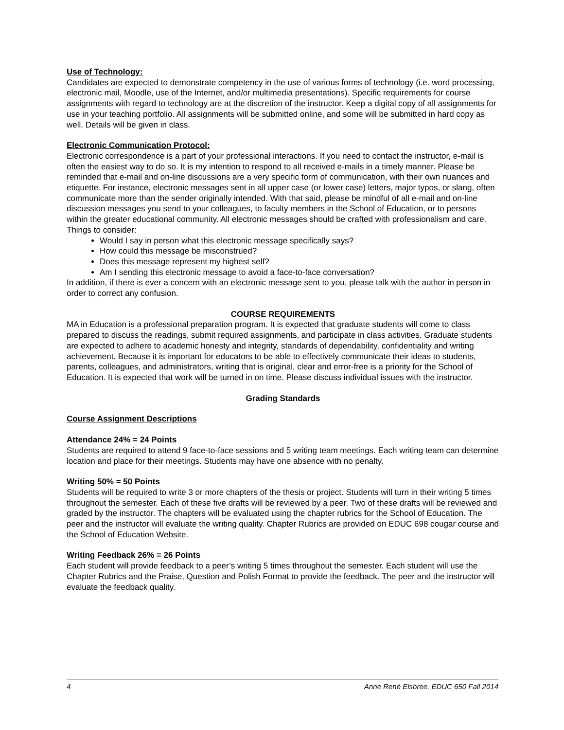Use of Technology:
Candidates are expected to demonstrate competency in the use of various forms of technology (i.e. word processing, electronic mail, Moodle, use of the Internet, and/or multimedia presentations). Specific requirements for course assignments with regard to technology are at the discretion of the instructor. Keep a digital copy of all assignments for use in your teaching portfolio. All assignments will be submitted online, and some will be submitted in hard copy as well. Details will be given in class.
Electronic Communication Protocol:
Electronic correspondence is a part of your professional interactions. If you need to contact the instructor, e-mail is often the easiest way to do so. It is my intention to respond to all received e-mails in a timely manner. Please be reminded that e-mail and on-line discussions are a very specific form of communication, with their own nuances and etiquette. For instance, electronic messages sent in all upper case (or lower case) letters, major typos, or slang, often communicate more than the sender originally intended. With that said, please be mindful of all e-mail and on-line discussion messages you send to your colleagues, to faculty members in the School of Education, or to persons within the greater educational community. All electronic messages should be crafted with professionalism and care.
Things to consider:
Would I say in person what this electronic message specifically says?
How could this message be misconstrued?
Does this message represent my highest self?
Am I sending this electronic message to avoid a face-to-face conversation?
In addition, if there is ever a concern with an electronic message sent to you, please talk with the author in person in order to correct any confusion.
COURSE REQUIREMENTS
MA in Education is a professional preparation program. It is expected that graduate students will come to class prepared to discuss the readings, submit required assignments, and participate in class activities. Graduate students are expected to adhere to academic honesty and integrity, standards of dependability, confidentiality and writing achievement. Because it is important for educators to be able to effectively communicate their ideas to students, parents, colleagues, and administrators, writing that is original, clear and error-free is a priority for the School of Education. It is expected that work will be turned in on time. Please discuss individual issues with the instructor.
Grading Standards
Course Assignment Descriptions
Attendance 24% = 24 Points
Students are required to attend 9 face-to-face sessions and 5 writing team meetings. Each writing team can determine location and place for their meetings. Students may have one absence with no penalty.
Writing 50% = 50 Points
Students will be required to write 3 or more chapters of the thesis or project. Students will turn in their writing 5 times throughout the semester. Each of these five drafts will be reviewed by a peer. Two of these drafts will be reviewed and graded by the instructor. The chapters will be evaluated using the chapter rubrics for the School of Education. The peer and the instructor will evaluate the writing quality. Chapter Rubrics are provided on EDUC 698 cougar course and the School of Education Website.
Writing Feedback 26% = 26 Points
Each student will provide feedback to a peer’s writing 5 times throughout the semester. Each student will use the Chapter Rubrics and the Praise, Question and Polish Format to provide the feedback. The peer and the instructor will evaluate the feedback quality.
4 Anne René Elsbree, EDUC 650 Fall 2014